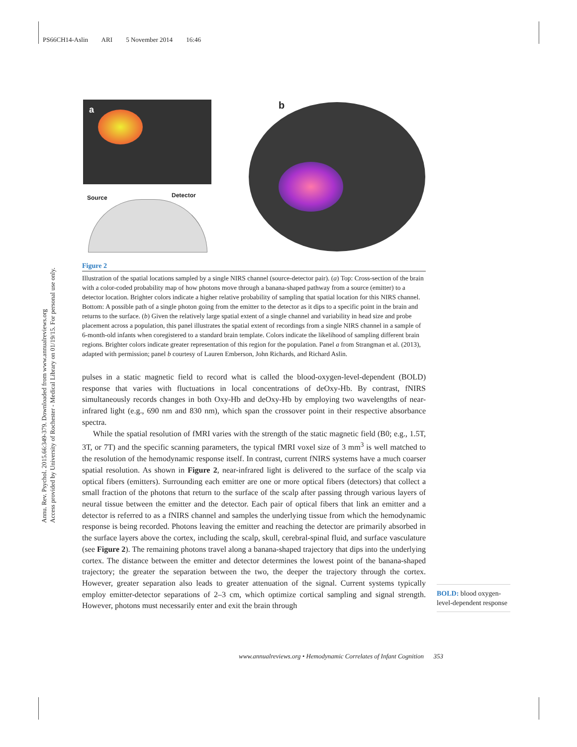PS66CH14-Aslin ARI 5 November 2014 16:46
Annu. Rev. Psychol. 2015.66:349-379. Downloaded from www.annualreviews.org
Access provided by University of Rochester - Medical Library on 01/19/15. For personal use only.
a
Source Detector
b
Figure 2
Illustration of the spatial locations sampled by a single NIRS channel (source-detector pair). (a) Top: Cross-section of the brain with a color-coded probability map of how photons move through a banana-shaped pathway from a source (emitter) to a detector location. Brighter colors indicate a higher relative probability of sampling that spatial location for this NIRS channel. Bottom: A possible path of a single photon going from the emitter to the detector as it dips to a specific point in the brain and returns to the surface. (b) Given the relatively large spatial extent of a single channel and variability in head size and probe placement across a population, this panel illustrates the spatial extent of recordings from a single NIRS channel in a sample of 6-month-old infants when coregistered to a standard brain template. Colors indicate the likelihood of sampling different brain regions. Brighter colors indicate greater representation of this region for the population. Panel a from Strangman et al. (2013), adapted with permission; panel b courtesy of Lauren Emberson, John Richards, and Richard Aslin.
pulses in a static magnetic field to record what is called the blood-oxygen-level-dependent (BOLD) response that varies with fluctuations in local concentrations of deOxy-Hb. By contrast, fNIRS simultaneously records changes in both Oxy-Hb and deOxy-Hb by employing two wavelengths of near-infrared light (e.g., 690 nm and 830 nm), which span the crossover point in their respective absorbance spectra.
While the spatial resolution of fMRI varies with the strength of the static magnetic field (B0; e.g., 1.5T, 3T, or 7T) and the specific scanning parameters, the typical fMRI voxel size of 3 mm<sup>3</sup> is well matched to the resolution of the hemodynamic response itself. In contrast, current fNIRS systems have a much coarser spatial resolution. As shown in Figure 2, near-infrared light is delivered to the surface of the scalp via optical fibers (emitters). Surrounding each emitter are one or more optical fibers (detectors) that collect a small fraction of the photons that return to the surface of the scalp after passing through various layers of neural tissue between the emitter and the detector. Each pair of optical fibers that link an emitter and a detector is referred to as a fNIRS channel and samples the underlying tissue from which the hemodynamic response is being recorded. Photons leaving the emitter and reaching the detector are primarily absorbed in the surface layers above the cortex, including the scalp, skull, cerebral-spinal fluid, and surface vasculature (see Figure 2). The remaining photons travel along a banana-shaped trajectory that dips into the underlying cortex. The distance between the emitter and detector determines the lowest point of the banana-shaped trajectory; the greater the separation between the two, the deeper the trajectory through the cortex. However, greater separation also leads to greater attenuation of the signal. Current systems typically employ emitter-detector separations of 2–3 cm, which optimize cortical sampling and signal strength. However, photons must necessarily enter and exit the brain through
BOLD: blood oxygen-level-dependent response
www.annualreviews.org • Hemodynamic Correlates of Infant Cognition 353